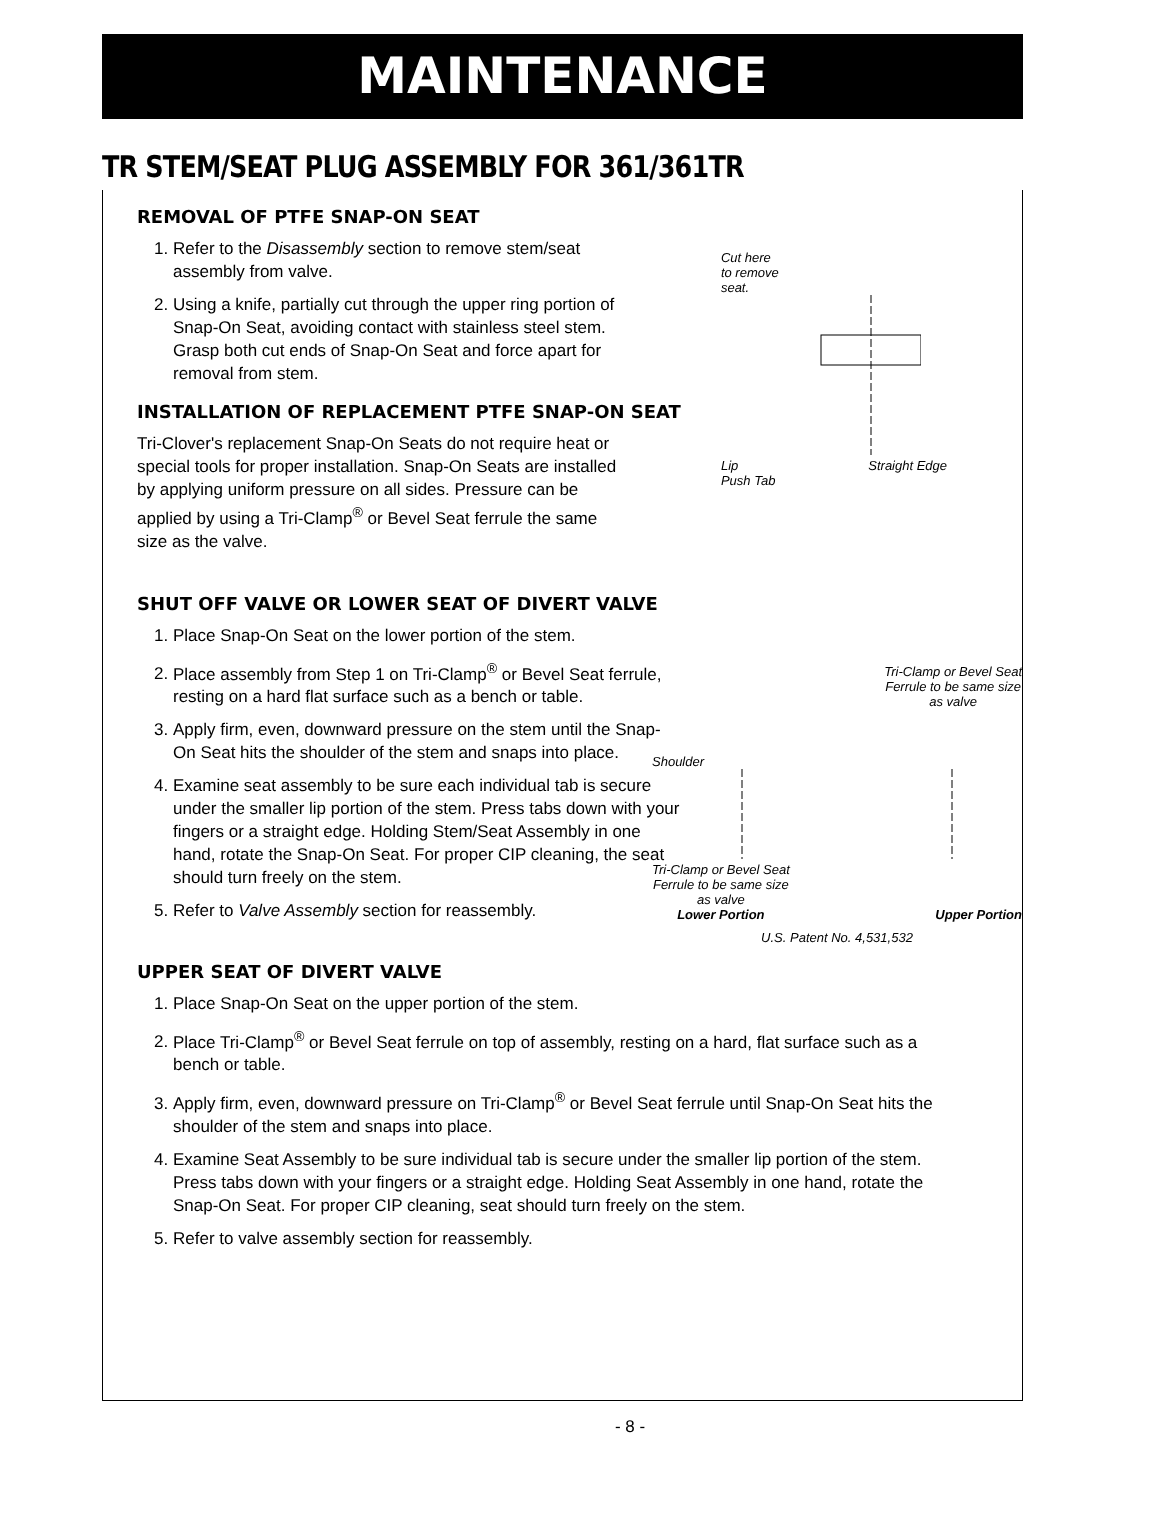MAINTENANCE
TR STEM/SEAT PLUG ASSEMBLY FOR 361/361TR
REMOVAL OF PTFE SNAP-ON SEAT
1. Refer to the Disassembly section to remove stem/seat assembly from valve.
2. Using a knife, partially cut through the upper ring portion of Snap-On Seat, avoiding contact with stainless steel stem. Grasp both cut ends of Snap-On Seat and force apart for removal from stem.
INSTALLATION OF REPLACEMENT PTFE SNAP-ON SEAT
Tri-Clover's replacement Snap-On Seats do not require heat or special tools for proper installation. Snap-On Seats are installed by applying uniform pressure on all sides. Pressure can be applied by using a Tri-Clamp<sup>®</sup> or Bevel Seat ferrule the same size as the valve.
Cut here
to remove
seat.
Lip Straight Edge
Push Tab
SHUT OFF VALVE OR LOWER SEAT OF DIVERT VALVE
1. Place Snap-On Seat on the lower portion of the stem.
2. Place assembly from Step 1 on Tri-Clamp<sup>®</sup> or Bevel Seat ferrule, resting on a hard flat surface such as a bench or table.
3. Apply firm, even, downward pressure on the stem until the Snap-On Seat hits the shoulder of the stem and snaps into place.
4. Examine seat assembly to be sure each individual tab is secure under the smaller lip portion of the stem. Press tabs down with your fingers or a straight edge. Holding Stem/Seat Assembly in one hand, rotate the Snap-On Seat. For proper CIP cleaning, the seat should turn freely on the stem.
5. Refer to Valve Assembly section for reassembly.
Shoulder
Tri-Clamp or Bevel Seat
Ferrule to be same size
as valve
Tri-Clamp or Bevel Seat
Ferrule to be same size
as valve
Lower Portion
Upper Portion
U.S. Patent No. 4,531,532
UPPER SEAT OF DIVERT VALVE
1. Place Snap-On Seat on the upper portion of the stem.
2. Place Tri-Clamp<sup>®</sup> or Bevel Seat ferrule on top of assembly, resting on a hard, flat surface such as a bench or table.
3. Apply firm, even, downward pressure on Tri-Clamp<sup>®</sup> or Bevel Seat ferrule until Snap-On Seat hits the shoulder of the stem and snaps into place.
4. Examine Seat Assembly to be sure individual tab is secure under the smaller lip portion of the stem. Press tabs down with your fingers or a straight edge. Holding Seat Assembly in one hand, rotate the Snap-On Seat. For proper CIP cleaning, seat should turn freely on the stem.
5. Refer to valve assembly section for reassembly.
- 8 -